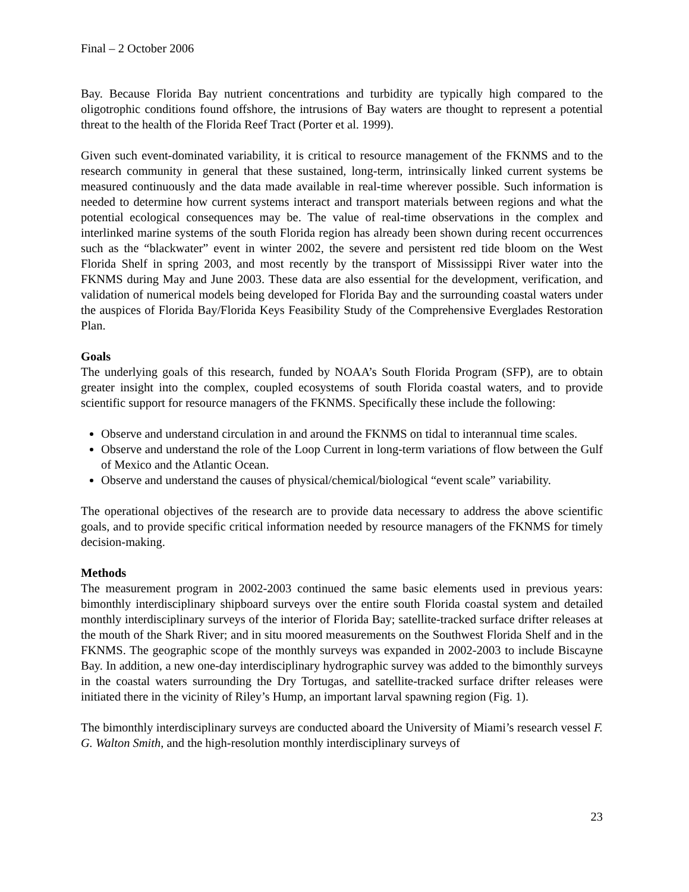Final – 2 October 2006
Bay. Because Florida Bay nutrient concentrations and turbidity are typically high compared to the oligotrophic conditions found offshore, the intrusions of Bay waters are thought to represent a potential threat to the health of the Florida Reef Tract (Porter et al. 1999).
Given such event-dominated variability, it is critical to resource management of the FKNMS and to the research community in general that these sustained, long-term, intrinsically linked current systems be measured continuously and the data made available in real-time wherever possible. Such information is needed to determine how current systems interact and transport materials between regions and what the potential ecological consequences may be. The value of real-time observations in the complex and interlinked marine systems of the south Florida region has already been shown during recent occurrences such as the “blackwater” event in winter 2002, the severe and persistent red tide bloom on the West Florida Shelf in spring 2003, and most recently by the transport of Mississippi River water into the FKNMS during May and June 2003. These data are also essential for the development, verification, and validation of numerical models being developed for Florida Bay and the surrounding coastal waters under the auspices of Florida Bay/Florida Keys Feasibility Study of the Comprehensive Everglades Restoration Plan.
Goals
The underlying goals of this research, funded by NOAA’s South Florida Program (SFP), are to obtain greater insight into the complex, coupled ecosystems of south Florida coastal waters, and to provide scientific support for resource managers of the FKNMS. Specifically these include the following:
Observe and understand circulation in and around the FKNMS on tidal to interannual time scales.
Observe and understand the role of the Loop Current in long-term variations of flow between the Gulf of Mexico and the Atlantic Ocean.
Observe and understand the causes of physical/chemical/biological “event scale” variability.
The operational objectives of the research are to provide data necessary to address the above scientific goals, and to provide specific critical information needed by resource managers of the FKNMS for timely decision-making.
Methods
The measurement program in 2002-2003 continued the same basic elements used in previous years: bimonthly interdisciplinary shipboard surveys over the entire south Florida coastal system and detailed monthly interdisciplinary surveys of the interior of Florida Bay; satellite-tracked surface drifter releases at the mouth of the Shark River; and in situ moored measurements on the Southwest Florida Shelf and in the FKNMS. The geographic scope of the monthly surveys was expanded in 2002-2003 to include Biscayne Bay. In addition, a new one-day interdisciplinary hydrographic survey was added to the bimonthly surveys in the coastal waters surrounding the Dry Tortugas, and satellite-tracked surface drifter releases were initiated there in the vicinity of Riley’s Hump, an important larval spawning region (Fig. 1).
The bimonthly interdisciplinary surveys are conducted aboard the University of Miami’s research vessel F. G. Walton Smith, and the high-resolution monthly interdisciplinary surveys of
23